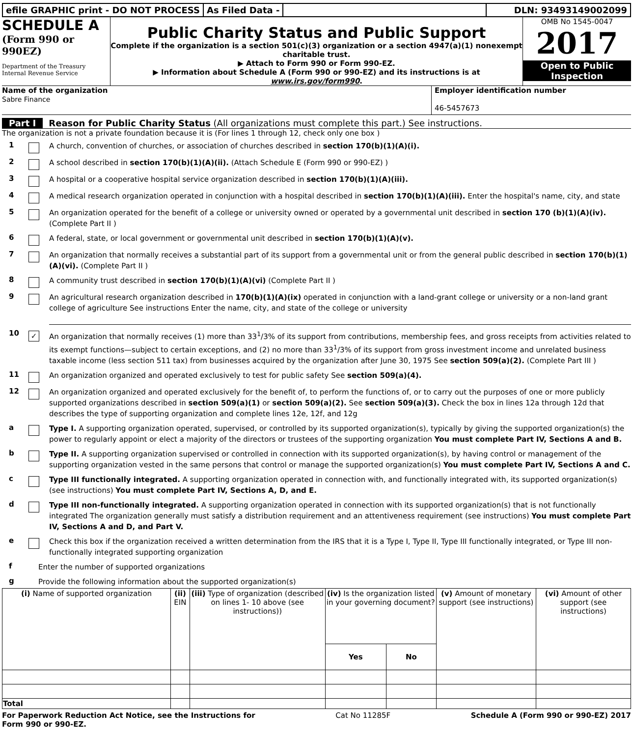efile GRAPHIC print - DO NOT PROCESS
As Filed Data - DLN: 93493149002099
SCHEDULE A
(Form 990 or
990EZ)
Department of the Treasury
Internal Revenue Service
Public Charity Status and Public Support
Complete if the organization is a section 501(c)(3) organization or a section 4947(a)(1) nonexempt charitable trust.
▶ Attach to Form 990 or Form 990-EZ.
▶ Information about Schedule A (Form 990 or 990-EZ) and its instructions is at www.irs.gov/form990.
OMB No 1545-0047
2017
Open to Public Inspection
Name of the organization
Sabre Finance
Employer identification number
46-5457673
Part I Reason for Public Charity Status (All organizations must complete this part.) See instructions.
The organization is not a private foundation because it is (For lines 1 through 12, check only one box )
1
A church, convention of churches, or association of churches described in section 170(b)(1)(A)(i).
2
A school described in section 170(b)(1)(A)(ii). (Attach Schedule E (Form 990 or 990-EZ) )
3
A hospital or a cooperative hospital service organization described in section 170(b)(1)(A)(iii).
4
A medical research organization operated in conjunction with a hospital described in section 170(b)(1)(A)(iii). Enter the hospital's name, city, and state
5
An organization operated for the benefit of a college or university owned or operated by a governmental unit described in section 170 (b)(1)(A)(iv). (Complete Part II )
6
A federal, state, or local government or governmental unit described in section 170(b)(1)(A)(v).
7
An organization that normally receives a substantial part of its support from a governmental unit or from the general public described in section 170(b)(1)(A)(vi). (Complete Part II )
8
A community trust described in section 170(b)(1)(A)(vi) (Complete Part II )
9
An agricultural research organization described in 170(b)(1)(A)(ix) operated in conjunction with a land-grant college or university or a non-land grant college of agriculture See instructions Enter the name, city, and state of the college or university
10
✓
An organization that normally receives (1) more than 33<sup>1</sup>/3% of its support from contributions, membership fees, and gross receipts from activities related to its exempt functions—subject to certain exceptions, and (2) no more than 33<sup>1</sup>/3% of its support from gross investment income and unrelated business taxable income (less section 511 tax) from businesses acquired by the organization after June 30, 1975 See section 509(a)(2). (Complete Part III )
11
An organization organized and operated exclusively to test for public safety See section 509(a)(4).
12
An organization organized and operated exclusively for the benefit of, to perform the functions of, or to carry out the purposes of one or more publicly supported organizations described in section 509(a)(1) or section 509(a)(2). See section 509(a)(3). Check the box in lines 12a through 12d that describes the type of supporting organization and complete lines 12e, 12f, and 12g
a
Type I. A supporting organization operated, supervised, or controlled by its supported organization(s), typically by giving the supported organization(s) the power to regularly appoint or elect a majority of the directors or trustees of the supporting organization You must complete Part IV, Sections A and B.
b
Type II. A supporting organization supervised or controlled in connection with its supported organization(s), by having control or management of the supporting organization vested in the same persons that control or manage the supported organization(s) You must complete Part IV, Sections A and C.
c
Type III functionally integrated. A supporting organization operated in connection with, and functionally integrated with, its supported organization(s) (see instructions) You must complete Part IV, Sections A, D, and E.
d
Type III non-functionally integrated. A supporting organization operated in connection with its supported organization(s) that is not functionally integrated The organization generally must satisfy a distribution requirement and an attentiveness requirement (see instructions) You must complete Part IV, Sections A and D, and Part V.
e
Check this box if the organization received a written determination from the IRS that it is a Type I, Type II, Type III functionally integrated, or Type III non-functionally integrated supporting organization
f
Enter the number of supported organizations
g
Provide the following information about the supported organization(s)
| (i) Name of supported organization | (ii) EIN | (iii) Type of organization (described on lines 1- 10 above (see instructions)) | (iv) Is the organization listed in your governing document? | | (v) Amount of monetary support (see instructions) | (vi) Amount of other support (see instructions) |
| --- | --- | --- | --- | --- | --- | --- |
| | | | Yes | No | | |
| Total | | | | | | |
For Paperwork Reduction Act Notice, see the Instructions for
Form 990 or 990-EZ. Cat No 11285F Schedule A (Form 990 or 990-EZ) 2017